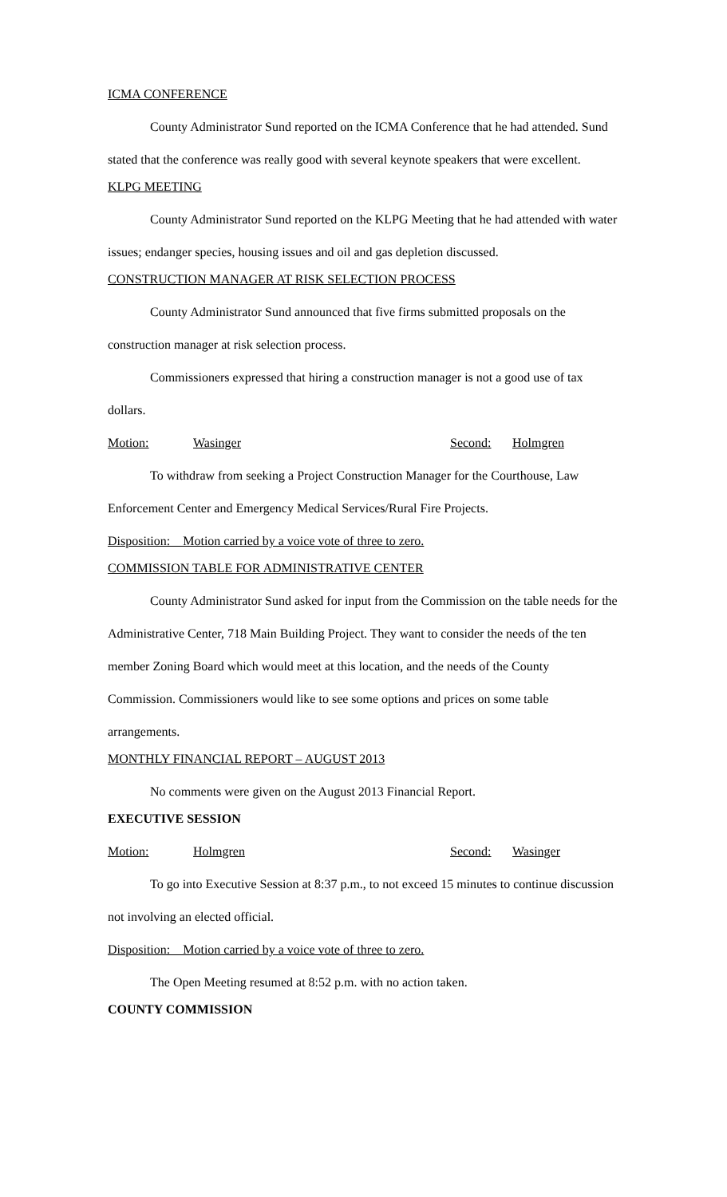ICMA CONFERENCE
County Administrator Sund reported on the ICMA Conference that he had attended. Sund stated that the conference was really good with several keynote speakers that were excellent.
KLPG MEETING
County Administrator Sund reported on the KLPG Meeting that he had attended with water issues; endanger species, housing issues and oil and gas depletion discussed.
CONSTRUCTION MANAGER AT RISK SELECTION PROCESS
County Administrator Sund announced that five firms submitted proposals on the construction manager at risk selection process.
Commissioners expressed that hiring a construction manager is not a good use of tax dollars.
Motion: Wasinger Second: Holmgren
To withdraw from seeking a Project Construction Manager for the Courthouse, Law Enforcement Center and Emergency Medical Services/Rural Fire Projects.
Disposition: Motion carried by a voice vote of three to zero.
COMMISSION TABLE FOR ADMINISTRATIVE CENTER
County Administrator Sund asked for input from the Commission on the table needs for the Administrative Center, 718 Main Building Project. They want to consider the needs of the ten member Zoning Board which would meet at this location, and the needs of the County Commission. Commissioners would like to see some options and prices on some table arrangements.
MONTHLY FINANCIAL REPORT – AUGUST 2013
No comments were given on the August 2013 Financial Report.
EXECUTIVE SESSION
Motion: Holmgren Second: Wasinger
To go into Executive Session at 8:37 p.m., to not exceed 15 minutes to continue discussion not involving an elected official.
Disposition: Motion carried by a voice vote of three to zero.
The Open Meeting resumed at 8:52 p.m. with no action taken.
COUNTY COMMISSION